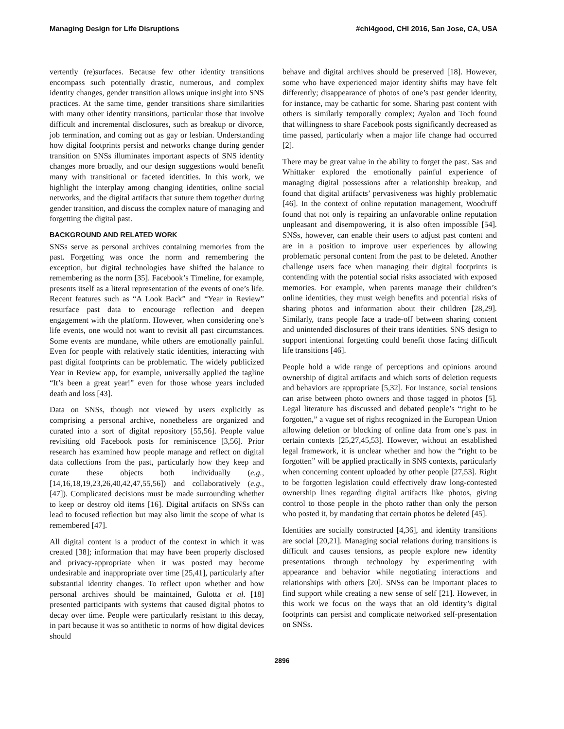Managing Design for Life Disruptions #chi4good, CHI 2016, San Jose, CA, USA
vertently (re)surfaces. Because few other identity transitions encompass such potentially drastic, numerous, and complex identity changes, gender transition allows unique insight into SNS practices. At the same time, gender transitions share similarities with many other identity transitions, particular those that involve difficult and incremental disclosures, such as breakup or divorce, job termination, and coming out as gay or lesbian. Understanding how digital footprints persist and networks change during gender transition on SNSs illuminates important aspects of SNS identity changes more broadly, and our design suggestions would benefit many with transitional or faceted identities. In this work, we highlight the interplay among changing identities, online social networks, and the digital artifacts that suture them together during gender transition, and discuss the complex nature of managing and forgetting the digital past.
BACKGROUND AND RELATED WORK
SNSs serve as personal archives containing memories from the past. Forgetting was once the norm and remembering the exception, but digital technologies have shifted the balance to remembering as the norm [35]. Facebook’s Timeline, for example, presents itself as a literal representation of the events of one’s life. Recent features such as “A Look Back” and “Year in Review” resurface past data to encourage reflection and deepen engagement with the platform. However, when considering one’s life events, one would not want to revisit all past circumstances. Some events are mundane, while others are emotionally painful. Even for people with relatively static identities, interacting with past digital footprints can be problematic. The widely publicized Year in Review app, for example, universally applied the tagline “It’s been a great year!” even for those whose years included death and loss [43].
Data on SNSs, though not viewed by users explicitly as comprising a personal archive, nonetheless are organized and curated into a sort of digital repository [55,56]. People value revisiting old Facebook posts for reminiscence [3,56]. Prior research has examined how people manage and reflect on digital data collections from the past, particularly how they keep and curate these objects both individually (e.g., [14,16,18,19,23,26,40,42,47,55,56]) and collaboratively (e.g., [47]). Complicated decisions must be made surrounding whether to keep or destroy old items [16]. Digital artifacts on SNSs can lead to focused reflection but may also limit the scope of what is remembered [47].
All digital content is a product of the context in which it was created [38]; information that may have been properly disclosed and privacy-appropriate when it was posted may become undesirable and inappropriate over time [25,41], particularly after substantial identity changes. To reflect upon whether and how personal archives should be maintained, Gulotta et al. [18] presented participants with systems that caused digital photos to decay over time. People were particularly resistant to this decay, in part because it was so antithetic to norms of how digital devices should
behave and digital archives should be preserved [18]. However, some who have experienced major identity shifts may have felt differently; disappearance of photos of one’s past gender identity, for instance, may be cathartic for some. Sharing past content with others is similarly temporally complex; Ayalon and Toch found that willingness to share Facebook posts significantly decreased as time passed, particularly when a major life change had occurred [2].
There may be great value in the ability to forget the past. Sas and Whittaker explored the emotionally painful experience of managing digital possessions after a relationship breakup, and found that digital artifacts’ pervasiveness was highly problematic [46]. In the context of online reputation management, Woodruff found that not only is repairing an unfavorable online reputation unpleasant and disempowering, it is also often impossible [54]. SNSs, however, can enable their users to adjust past content and are in a position to improve user experiences by allowing problematic personal content from the past to be deleted. Another challenge users face when managing their digital footprints is contending with the potential social risks associated with exposed memories. For example, when parents manage their children’s online identities, they must weigh benefits and potential risks of sharing photos and information about their children [28,29]. Similarly, trans people face a trade-off between sharing content and unintended disclosures of their trans identities. SNS design to support intentional forgetting could benefit those facing difficult life transitions [46].
People hold a wide range of perceptions and opinions around ownership of digital artifacts and which sorts of deletion requests and behaviors are appropriate [5,32]. For instance, social tensions can arise between photo owners and those tagged in photos [5]. Legal literature has discussed and debated people’s “right to be forgotten,” a vague set of rights recognized in the European Union allowing deletion or blocking of online data from one’s past in certain contexts [25,27,45,53]. However, without an established legal framework, it is unclear whether and how the “right to be forgotten” will be applied practically in SNS contexts, particularly when concerning content uploaded by other people [27,53]. Right to be forgotten legislation could effectively draw long-contested ownership lines regarding digital artifacts like photos, giving control to those people in the photo rather than only the person who posted it, by mandating that certain photos be deleted [45].
Identities are socially constructed [4,36], and identity transitions are social [20,21]. Managing social relations during transitions is difficult and causes tensions, as people explore new identity presentations through technology by experimenting with appearance and behavior while negotiating interactions and relationships with others [20]. SNSs can be important places to find support while creating a new sense of self [21]. However, in this work we focus on the ways that an old identity’s digital footprints can persist and complicate networked self-presentation on SNSs.
2896